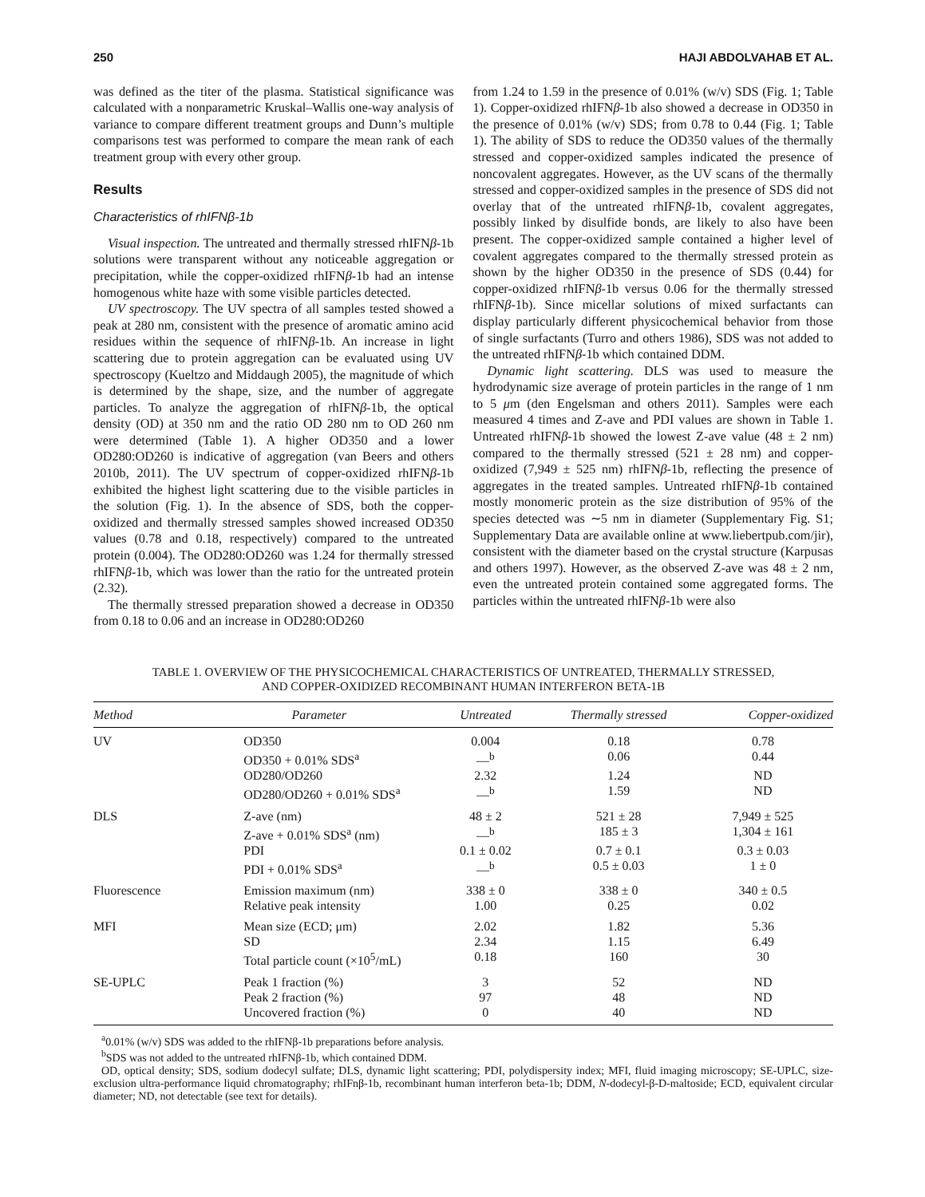250 HAJI ABDOLVAHAB ET AL.
was defined as the titer of the plasma. Statistical significance was calculated with a nonparametric Kruskal–Wallis one-way analysis of variance to compare different treatment groups and Dunn’s multiple comparisons test was performed to compare the mean rank of each treatment group with every other group.
Results
Characteristics of rhIFNβ-1b
Visual inspection. The untreated and thermally stressed rhIFNβ-1b solutions were transparent without any noticeable aggregation or precipitation, while the copper-oxidized rhIFNβ-1b had an intense homogenous white haze with some visible particles detected.
UV spectroscopy. The UV spectra of all samples tested showed a peak at 280 nm, consistent with the presence of aromatic amino acid residues within the sequence of rhIFNβ-1b. An increase in light scattering due to protein aggregation can be evaluated using UV spectroscopy (Kueltzo and Middaugh 2005), the magnitude of which is determined by the shape, size, and the number of aggregate particles. To analyze the aggregation of rhIFNβ-1b, the optical density (OD) at 350 nm and the ratio OD 280 nm to OD 260 nm were determined (Table 1). A higher OD350 and a lower OD280:OD260 is indicative of aggregation (van Beers and others 2010b, 2011). The UV spectrum of copper-oxidized rhIFNβ-1b exhibited the highest light scattering due to the visible particles in the solution (Fig. 1). In the absence of SDS, both the copper-oxidized and thermally stressed samples showed increased OD350 values (0.78 and 0.18, respectively) compared to the untreated protein (0.004). The OD280:OD260 was 1.24 for thermally stressed rhIFNβ-1b, which was lower than the ratio for the untreated protein (2.32).
The thermally stressed preparation showed a decrease in OD350 from 0.18 to 0.06 and an increase in OD280:OD260
from 1.24 to 1.59 in the presence of 0.01% (w/v) SDS (Fig. 1; Table 1). Copper-oxidized rhIFNβ-1b also showed a decrease in OD350 in the presence of 0.01% (w/v) SDS; from 0.78 to 0.44 (Fig. 1; Table 1). The ability of SDS to reduce the OD350 values of the thermally stressed and copper-oxidized samples indicated the presence of noncovalent aggregates. However, as the UV scans of the thermally stressed and copper-oxidized samples in the presence of SDS did not overlay that of the untreated rhIFNβ-1b, covalent aggregates, possibly linked by disulfide bonds, are likely to also have been present. The copper-oxidized sample contained a higher level of covalent aggregates compared to the thermally stressed protein as shown by the higher OD350 in the presence of SDS (0.44) for copper-oxidized rhIFNβ-1b versus 0.06 for the thermally stressed rhIFNβ-1b). Since micellar solutions of mixed surfactants can display particularly different physicochemical behavior from those of single surfactants (Turro and others 1986), SDS was not added to the untreated rhIFNβ-1b which contained DDM.
Dynamic light scattering. DLS was used to measure the hydrodynamic size average of protein particles in the range of 1 nm to 5 μm (den Engelsman and others 2011). Samples were each measured 4 times and Z-ave and PDI values are shown in Table 1. Untreated rhIFNβ-1b showed the lowest Z-ave value (48 ± 2 nm) compared to the thermally stressed (521 ± 28 nm) and copper-oxidized (7,949 ± 525 nm) rhIFNβ-1b, reflecting the presence of aggregates in the treated samples. Untreated rhIFNβ-1b contained mostly monomeric protein as the size distribution of 95% of the species detected was ∼5 nm in diameter (Supplementary Fig. S1; Supplementary Data are available online at www.liebertpub.com/jir), consistent with the diameter based on the crystal structure (Karpusas and others 1997). However, as the observed Z-ave was 48 ± 2 nm, even the untreated protein contained some aggregated forms. The particles within the untreated rhIFNβ-1b were also
TABLE 1. OVERVIEW OF THE PHYSICOCHEMICAL CHARACTERISTICS OF UNTREATED, THERMALLY STRESSED,
AND COPPER-OXIDIZED RECOMBINANT HUMAN INTERFERON BETA-1B
| Method | Parameter | Untreated | Thermally stressed | Copper-oxidized |
| --- | --- | --- | --- | --- |
| UV | OD350 | 0.004 | 0.18 | 0.78 |
| | OD350 + 0.01% SDS<sup>a</sup> | —<sup>b</sup> | 0.06 | 0.44 |
| | OD280/OD260 | 2.32 | 1.24 | ND |
| | OD280/OD260 + 0.01% SDS<sup>a</sup> | —<sup>b</sup> | 1.59 | ND |
| DLS | Z-ave (nm) | 48 ± 2 | 521 ± 28 | 7,949 ± 525 |
| | Z-ave + 0.01% SDS<sup>a</sup> (nm) | —<sup>b</sup> | 185 ± 3 | 1,304 ± 161 |
| | PDI | 0.1 ± 0.02 | 0.7 ± 0.1 | 0.3 ± 0.03 |
| | PDI + 0.01% SDS<sup>a</sup> | —<sup>b</sup> | 0.5 ± 0.03 | 1 ± 0 |
| Fluorescence | Emission maximum (nm) | 338 ± 0 | 338 ± 0 | 340 ± 0.5 |
| | Relative peak intensity | 1.00 | 0.25 | 0.02 |
| MFI | Mean size (ECD; μm) | 2.02 | 1.82 | 5.36 |
| | SD | 2.34 | 1.15 | 6.49 |
| | Total particle count (×10<sup>5</sup>/mL) | 0.18 | 160 | 30 |
| SE-UPLC | Peak 1 fraction (%) | 3 | 52 | ND |
| | Peak 2 fraction (%) | 97 | 48 | ND |
| | Uncovered fraction (%) | 0 | 40 | ND |
<sup>a</sup> 0.01% (w/v) SDS was added to the rhIFNβ-1b preparations before analysis.
<sup>b</sup> SDS was not added to the untreated rhIFNβ-1b, which contained DDM.
OD, optical density; SDS, sodium dodecyl sulfate; DLS, dynamic light scattering; PDI, polydispersity index; MFI, fluid imaging microscopy; SE-UPLC, size-exclusion ultra-performance liquid chromatography; rhIFnβ-1b, recombinant human interferon beta-1b; DDM, N-dodecyl-β-D-maltoside; ECD, equivalent circular diameter; ND, not detectable (see text for details).